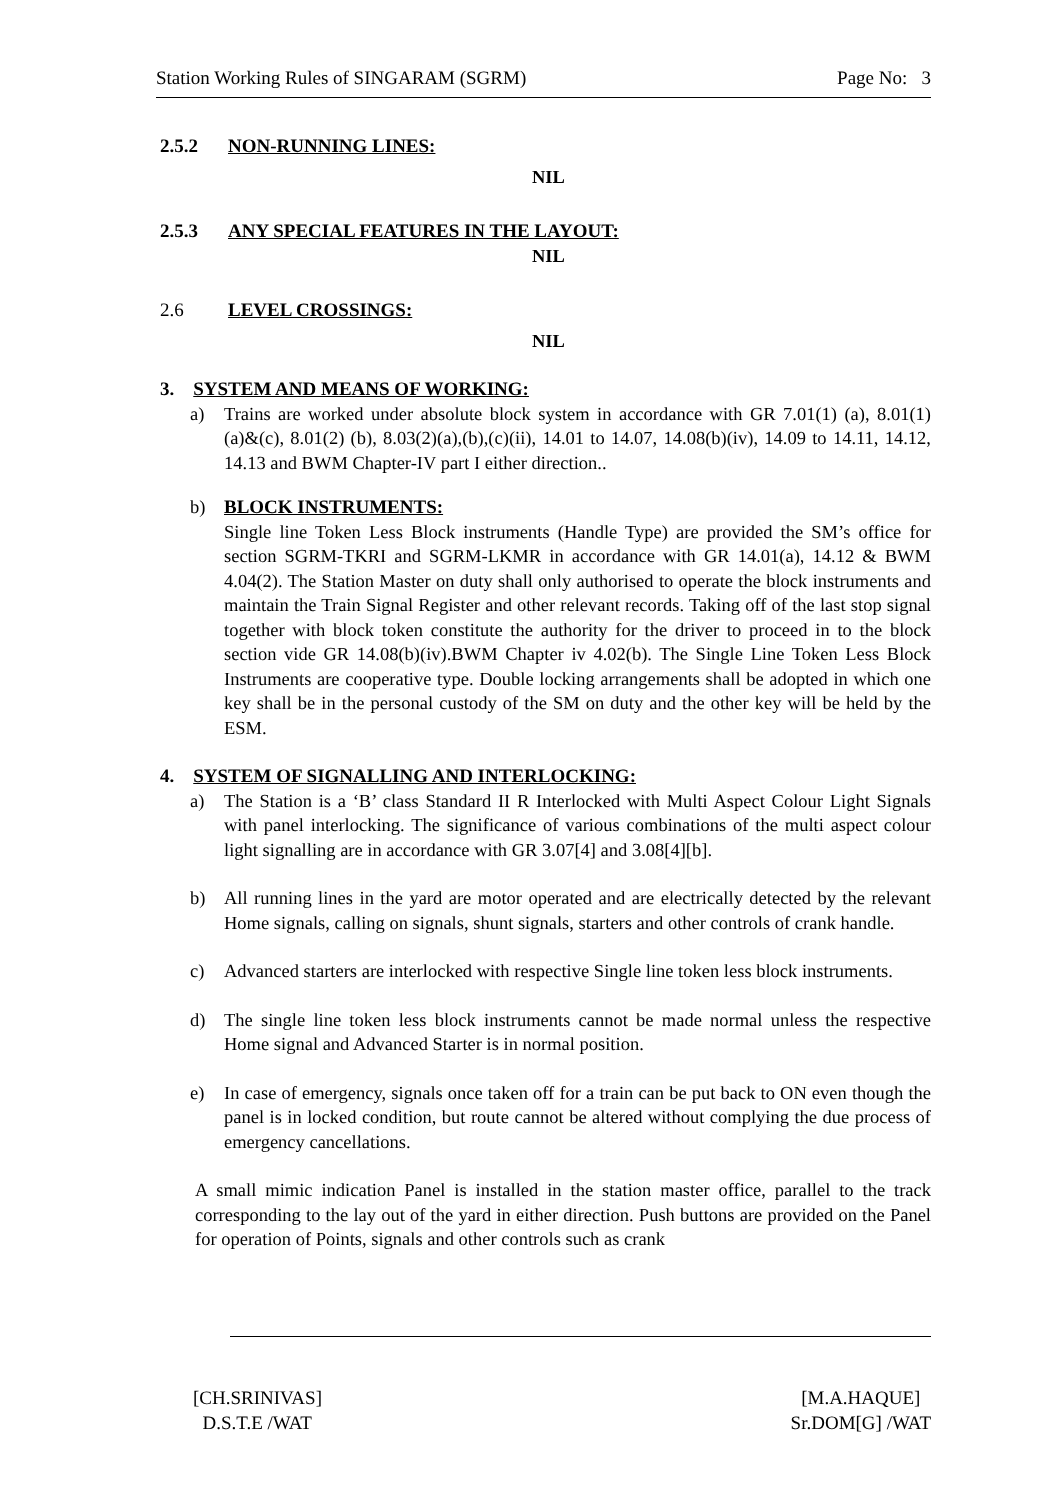Station Working Rules of SINGARAM (SGRM) Page No: 3
2.5.2 NON-RUNNING LINES:
NIL
2.5.3 ANY SPECIAL FEATURES IN THE LAYOUT:
NIL
2.6 LEVEL CROSSINGS:
NIL
3. SYSTEM AND MEANS OF WORKING:
a) Trains are worked under absolute block system in accordance with GR 7.01(1) (a), 8.01(1) (a)&(c), 8.01(2) (b), 8.03(2)(a),(b),(c)(ii), 14.01 to 14.07, 14.08(b)(iv), 14.09 to 14.11, 14.12, 14.13 and BWM Chapter-IV part I either direction..
b) BLOCK INSTRUMENTS:
Single line Token Less Block instruments (Handle Type) are provided the SM’s office for section SGRM-TKRI and SGRM-LKMR in accordance with GR 14.01(a), 14.12 & BWM 4.04(2). The Station Master on duty shall only authorised to operate the block instruments and maintain the Train Signal Register and other relevant records. Taking off of the last stop signal together with block token constitute the authority for the driver to proceed in to the block section vide GR 14.08(b)(iv).BWM Chapter iv 4.02(b). The Single Line Token Less Block Instruments are cooperative type. Double locking arrangements shall be adopted in which one key shall be in the personal custody of the SM on duty and the other key will be held by the ESM.
4. SYSTEM OF SIGNALLING AND INTERLOCKING:
a) The Station is a ‘B’ class Standard II R Interlocked with Multi Aspect Colour Light Signals with panel interlocking. The significance of various combinations of the multi aspect colour light signalling are in accordance with GR 3.07[4] and 3.08[4][b].
b) All running lines in the yard are motor operated and are electrically detected by the relevant Home signals, calling on signals, shunt signals, starters and other controls of crank handle.
c) Advanced starters are interlocked with respective Single line token less block instruments.
d) The single line token less block instruments cannot be made normal unless the respective Home signal and Advanced Starter is in normal position.
e) In case of emergency, signals once taken off for a train can be put back to ON even though the panel is in locked condition, but route cannot be altered without complying the due process of emergency cancellations.
A small mimic indication Panel is installed in the station master office, parallel to the track corresponding to the lay out of the yard in either direction. Push buttons are provided on the Panel for operation of Points, signals and other controls such as crank
[CH.SRINIVAS]
D.S.T.E /WAT
[M.A.HAQUE]
Sr.DOM[G] /WAT